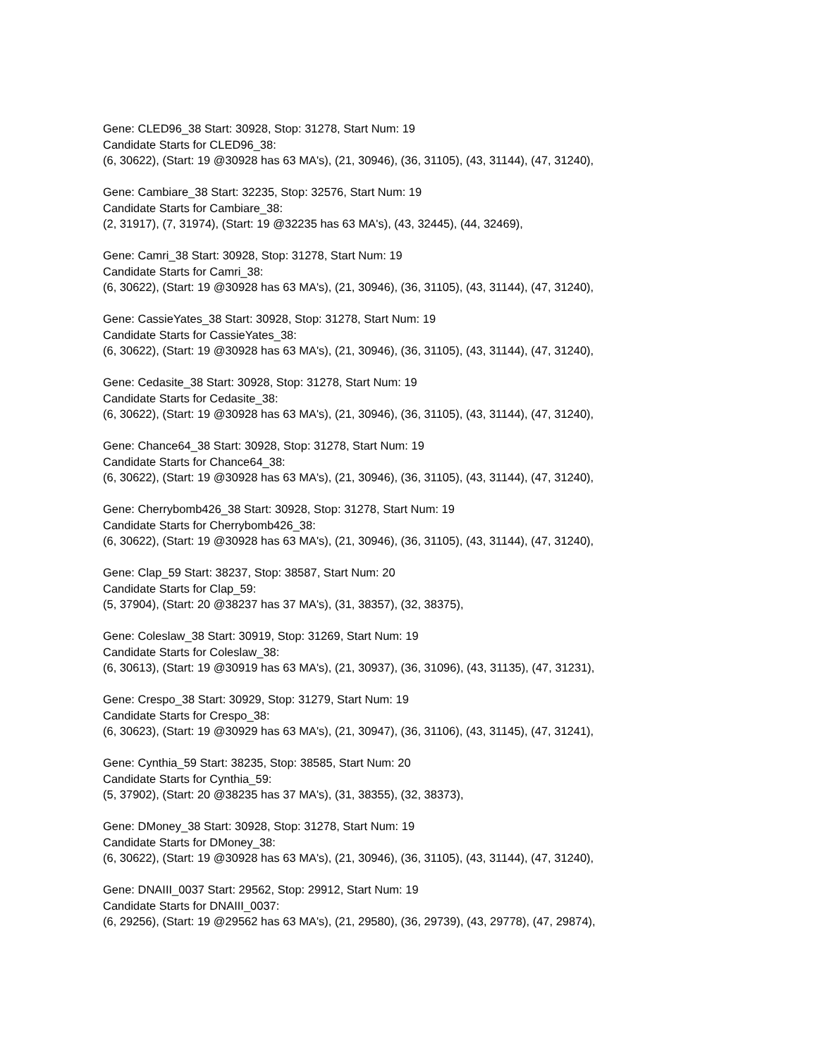Gene: CLED96_38 Start: 30928, Stop: 31278, Start Num: 19
Candidate Starts for CLED96_38:
(6, 30622), (Start: 19 @30928 has 63 MA's), (21, 30946), (36, 31105), (43, 31144), (47, 31240),
Gene: Cambiare_38 Start: 32235, Stop: 32576, Start Num: 19
Candidate Starts for Cambiare_38:
(2, 31917), (7, 31974), (Start: 19 @32235 has 63 MA's), (43, 32445), (44, 32469),
Gene: Camri_38 Start: 30928, Stop: 31278, Start Num: 19
Candidate Starts for Camri_38:
(6, 30622), (Start: 19 @30928 has 63 MA's), (21, 30946), (36, 31105), (43, 31144), (47, 31240),
Gene: CassieYates_38 Start: 30928, Stop: 31278, Start Num: 19
Candidate Starts for CassieYates_38:
(6, 30622), (Start: 19 @30928 has 63 MA's), (21, 30946), (36, 31105), (43, 31144), (47, 31240),
Gene: Cedasite_38 Start: 30928, Stop: 31278, Start Num: 19
Candidate Starts for Cedasite_38:
(6, 30622), (Start: 19 @30928 has 63 MA's), (21, 30946), (36, 31105), (43, 31144), (47, 31240),
Gene: Chance64_38 Start: 30928, Stop: 31278, Start Num: 19
Candidate Starts for Chance64_38:
(6, 30622), (Start: 19 @30928 has 63 MA's), (21, 30946), (36, 31105), (43, 31144), (47, 31240),
Gene: Cherrybomb426_38 Start: 30928, Stop: 31278, Start Num: 19
Candidate Starts for Cherrybomb426_38:
(6, 30622), (Start: 19 @30928 has 63 MA's), (21, 30946), (36, 31105), (43, 31144), (47, 31240),
Gene: Clap_59 Start: 38237, Stop: 38587, Start Num: 20
Candidate Starts for Clap_59:
(5, 37904), (Start: 20 @38237 has 37 MA's), (31, 38357), (32, 38375),
Gene: Coleslaw_38 Start: 30919, Stop: 31269, Start Num: 19
Candidate Starts for Coleslaw_38:
(6, 30613), (Start: 19 @30919 has 63 MA's), (21, 30937), (36, 31096), (43, 31135), (47, 31231),
Gene: Crespo_38 Start: 30929, Stop: 31279, Start Num: 19
Candidate Starts for Crespo_38:
(6, 30623), (Start: 19 @30929 has 63 MA's), (21, 30947), (36, 31106), (43, 31145), (47, 31241),
Gene: Cynthia_59 Start: 38235, Stop: 38585, Start Num: 20
Candidate Starts for Cynthia_59:
(5, 37902), (Start: 20 @38235 has 37 MA's), (31, 38355), (32, 38373),
Gene: DMoney_38 Start: 30928, Stop: 31278, Start Num: 19
Candidate Starts for DMoney_38:
(6, 30622), (Start: 19 @30928 has 63 MA's), (21, 30946), (36, 31105), (43, 31144), (47, 31240),
Gene: DNAIII_0037 Start: 29562, Stop: 29912, Start Num: 19
Candidate Starts for DNAIII_0037:
(6, 29256), (Start: 19 @29562 has 63 MA's), (21, 29580), (36, 29739), (43, 29778), (47, 29874),